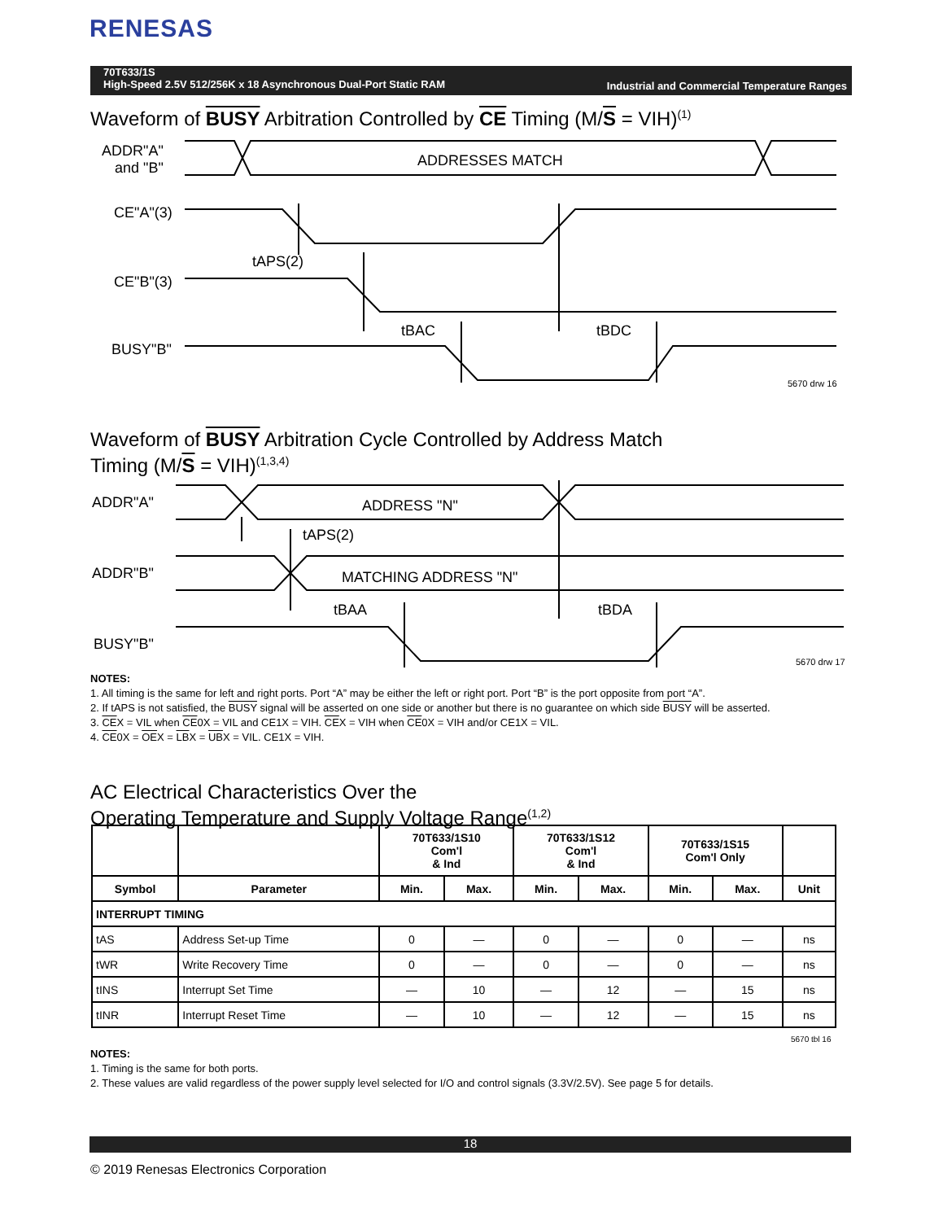RENESAS
Industrial and Commercial Temperature Ranges 70T633/1S
High-Speed 2.5V 512/256K x 18 Asynchronous Dual-Port Static RAM
Waveform of BUSY Arbitration Controlled by CE Timing (M/S = VIH)<sup>(1)</sup>
ADDR"A"
and "B"
ADDRESSES MATCH
CE"A"(3)
CE"B"(3)
BUSY"B"
tAPS(2)
tBAC
tBDC
5670 drw 16
Waveform of BUSY Arbitration Cycle Controlled by Address Match
Timing (M/S = VIH)<sup>(1,3,4)</sup>
ADDR"A"
ADDRESS "N"
tAPS(2)
ADDR"B"
MATCHING ADDRESS "N"
tBAA
tBDA
BUSY"B"
5670 drw 17
NOTES:
1. All timing is the same for left and right ports. Port “A” may be either the left or right port. Port “B” is the port opposite from port “A”.
2. If tAPS is not satisfied, the BUSY signal will be asserted on one side or another but there is no guarantee on which side BUSY will be asserted.
3. CEX = VIL when CE0X = VIL and CE1X = VIH. CEX = VIH when CE0X = VIH and/or CE1X = VIL.
4. CE0X = OEX = LBX = UBX = VIL. CE1X = VIH.
AC Electrical Characteristics Over the
Operating Temperature and Supply Voltage Range<sup>(1,2)</sup>
| | | 70T633/1S10 Com'l & Ind | | 70T633/1S12 Com'l & Ind | | 70T633/1S15 Com'l Only | | |
| --- | --- | --- | --- | --- | --- | --- | --- | --- |
| Symbol | Parameter | Min. | Max. | Min. | Max. | Min. | Max. | Unit |
| INTERRUPT TIMING | | | | | | | | |
| tAS | Address Set-up Time | 0 | — | 0 | — | 0 | — | ns |
| tWR | Write Recovery Time | 0 | — | 0 | — | 0 | — | ns |
| tINS | Interrupt Set Time | — | 10 | — | 12 | — | 15 | ns |
| tINR | Interrupt Reset Time | — | 10 | — | 12 | — | 15 | ns |
5670 tbl 16
NOTES:
1. Timing is the same for both ports.
2. These values are valid regardless of the power supply level selected for I/O and control signals (3.3V/2.5V). See page 5 for details.
18
© 2019 Renesas Electronics Corporation